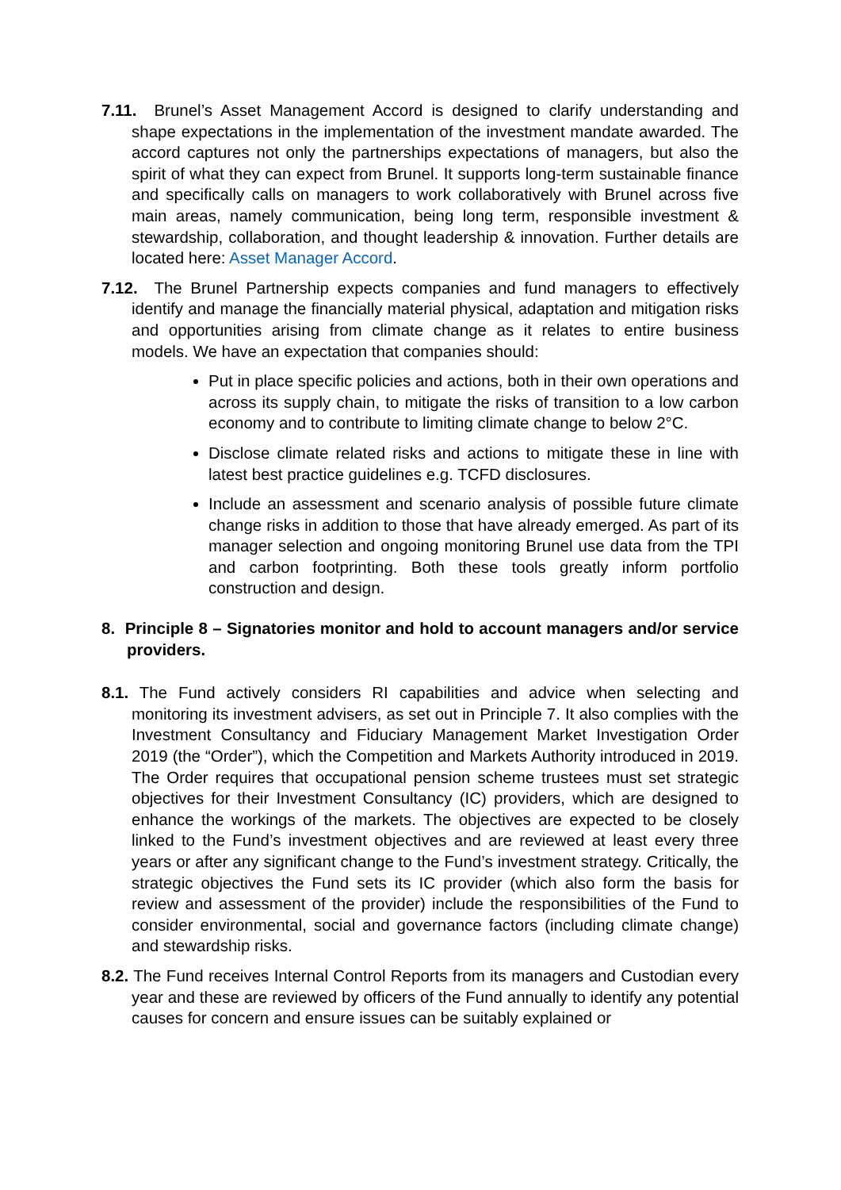7.11. Brunel’s Asset Management Accord is designed to clarify understanding and shape expectations in the implementation of the investment mandate awarded. The accord captures not only the partnerships expectations of managers, but also the spirit of what they can expect from Brunel. It supports long-term sustainable finance and specifically calls on managers to work collaboratively with Brunel across five main areas, namely communication, being long term, responsible investment & stewardship, collaboration, and thought leadership & innovation. Further details are located here: Asset Manager Accord.
7.12. The Brunel Partnership expects companies and fund managers to effectively identify and manage the financially material physical, adaptation and mitigation risks and opportunities arising from climate change as it relates to entire business models. We have an expectation that companies should:
Put in place specific policies and actions, both in their own operations and across its supply chain, to mitigate the risks of transition to a low carbon economy and to contribute to limiting climate change to below 2°C.
Disclose climate related risks and actions to mitigate these in line with latest best practice guidelines e.g. TCFD disclosures.
Include an assessment and scenario analysis of possible future climate change risks in addition to those that have already emerged. As part of its manager selection and ongoing monitoring Brunel use data from the TPI and carbon footprinting. Both these tools greatly inform portfolio construction and design.
8. Principle 8 – Signatories monitor and hold to account managers and/or service providers.
8.1. The Fund actively considers RI capabilities and advice when selecting and monitoring its investment advisers, as set out in Principle 7. It also complies with the Investment Consultancy and Fiduciary Management Market Investigation Order 2019 (the “Order”), which the Competition and Markets Authority introduced in 2019. The Order requires that occupational pension scheme trustees must set strategic objectives for their Investment Consultancy (IC) providers, which are designed to enhance the workings of the markets. The objectives are expected to be closely linked to the Fund’s investment objectives and are reviewed at least every three years or after any significant change to the Fund’s investment strategy. Critically, the strategic objectives the Fund sets its IC provider (which also form the basis for review and assessment of the provider) include the responsibilities of the Fund to consider environmental, social and governance factors (including climate change) and stewardship risks.
8.2. The Fund receives Internal Control Reports from its managers and Custodian every year and these are reviewed by officers of the Fund annually to identify any potential causes for concern and ensure issues can be suitably explained or